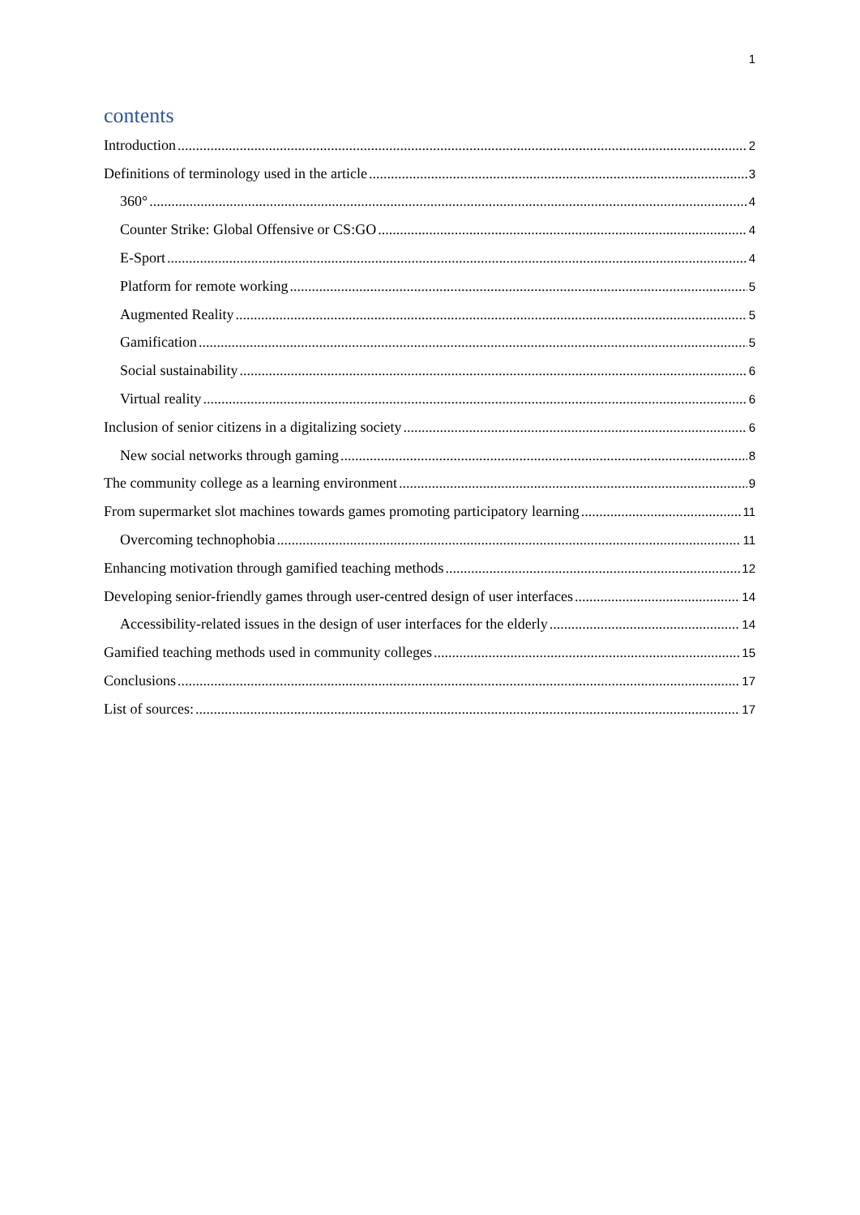1
contents
Introduction 2
Definitions of terminology used in the article 3
360° 4
Counter Strike: Global Offensive or CS:GO 4
E-Sport 4
Platform for remote working 5
Augmented Reality 5
Gamification 5
Social sustainability 6
Virtual reality 6
Inclusion of senior citizens in a digitalizing society 6
New social networks through gaming 8
The community college as a learning environment 9
From supermarket slot machines towards games promoting participatory learning 11
Overcoming technophobia 11
Enhancing motivation through gamified teaching methods 12
Developing senior-friendly games through user-centred design of user interfaces 14
Accessibility-related issues in the design of user interfaces for the elderly 14
Gamified teaching methods used in community colleges 15
Conclusions 17
List of sources: 17